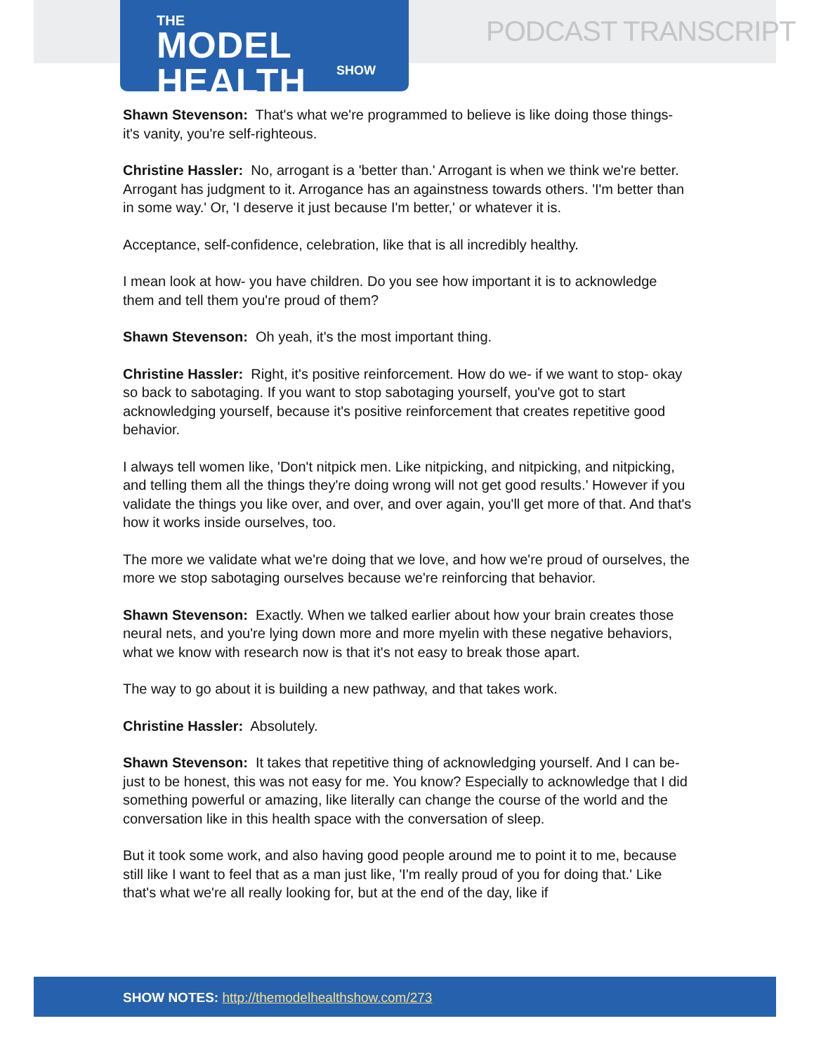THE
MODEL HEALTH
SHOW
PODCAST TRANSCRIPT
Shawn Stevenson: That's what we're programmed to believe is like doing those things- it's vanity, you're self-righteous.
Christine Hassler: No, arrogant is a 'better than.' Arrogant is when we think we're better. Arrogant has judgment to it. Arrogance has an againstness towards others. 'I'm better than in some way.' Or, 'I deserve it just because I'm better,' or whatever it is.
Acceptance, self-confidence, celebration, like that is all incredibly healthy.
I mean look at how- you have children. Do you see how important it is to acknowledge them and tell them you're proud of them?
Shawn Stevenson: Oh yeah, it's the most important thing.
Christine Hassler: Right, it's positive reinforcement. How do we- if we want to stop- okay so back to sabotaging. If you want to stop sabotaging yourself, you've got to start acknowledging yourself, because it's positive reinforcement that creates repetitive good behavior.
I always tell women like, 'Don't nitpick men. Like nitpicking, and nitpicking, and nitpicking, and telling them all the things they're doing wrong will not get good results.' However if you validate the things you like over, and over, and over again, you'll get more of that. And that's how it works inside ourselves, too.
The more we validate what we're doing that we love, and how we're proud of ourselves, the more we stop sabotaging ourselves because we're reinforcing that behavior.
Shawn Stevenson: Exactly. When we talked earlier about how your brain creates those neural nets, and you're lying down more and more myelin with these negative behaviors, what we know with research now is that it's not easy to break those apart.
The way to go about it is building a new pathway, and that takes work.
Christine Hassler: Absolutely.
Shawn Stevenson: It takes that repetitive thing of acknowledging yourself. And I can be- just to be honest, this was not easy for me. You know? Especially to acknowledge that I did something powerful or amazing, like literally can change the course of the world and the conversation like in this health space with the conversation of sleep.
But it took some work, and also having good people around me to point it to me, because still like I want to feel that as a man just like, 'I'm really proud of you for doing that.' Like that's what we're all really looking for, but at the end of the day, like if
SHOW NOTES: http://themodelhealthshow.com/273